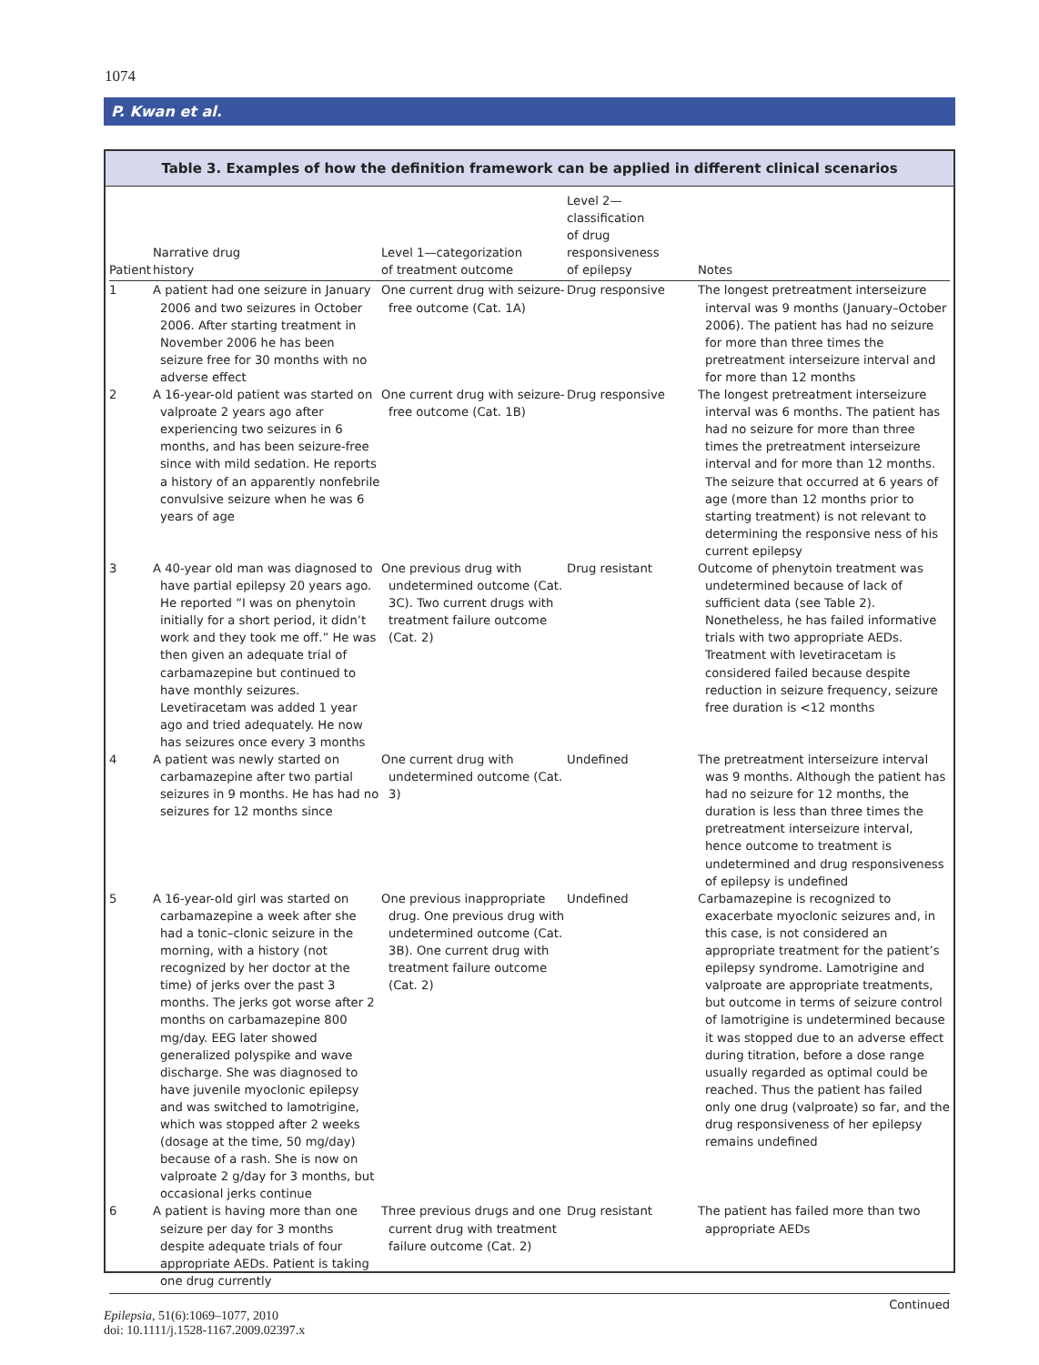1074
P. Kwan et al.
Table 3. Examples of how the definition framework can be applied in different clinical scenarios
| Patient | Narrative drug history | Level 1—categorization of treatment outcome | Level 2—classification of drug responsiveness of epilepsy | Notes |
| --- | --- | --- | --- | --- |
| 1 | A patient had one seizure in January 2006 and two seizures in October 2006. After starting treatment in November 2006 he has been seizure free for 30 months with no adverse effect | One current drug with seizure-free outcome (Cat. 1A) | Drug responsive | The longest pretreatment interseizure interval was 9 months (January–October 2006). The patient has had no seizure for more than three times the pretreatment interseizure interval and for more than 12 months |
| 2 | A 16-year-old patient was started on valproate 2 years ago after experiencing two seizures in 6 months, and has been seizure-free since with mild sedation. He reports a history of an apparently nonfebrile convulsive seizure when he was 6 years of age | One current drug with seizure-free outcome (Cat. 1B) | Drug responsive | The longest pretreatment interseizure interval was 6 months. The patient has had no seizure for more than three times the pretreatment interseizure interval and for more than 12 months. The seizure that occurred at 6 years of age (more than 12 months prior to starting treatment) is not relevant to determining the responsive ness of his current epilepsy |
| 3 | A 40-year old man was diagnosed to have partial epilepsy 20 years ago. He reported “I was on phenytoin initially for a short period, it didn’t work and they took me off.” He was then given an adequate trial of carbamazepine but continued to have monthly seizures. Levetiracetam was added 1 year ago and tried adequately. He now has seizures once every 3 months | One previous drug with undetermined outcome (Cat. 3C). Two current drugs with treatment failure outcome (Cat. 2) | Drug resistant | Outcome of phenytoin treatment was undetermined because of lack of sufficient data (see Table 2). Nonetheless, he has failed informative trials with two appropriate AEDs. Treatment with levetiracetam is considered failed because despite reduction in seizure frequency, seizure free duration is <12 months |
| 4 | A patient was newly started on carbamazepine after two partial seizures in 9 months. He has had no seizures for 12 months since | One current drug with undetermined outcome (Cat. 3) | Undefined | The pretreatment interseizure interval was 9 months. Although the patient has had no seizure for 12 months, the duration is less than three times the pretreatment interseizure interval, hence outcome to treatment is undetermined and drug responsiveness of epilepsy is undefined |
| 5 | A 16-year-old girl was started on carbamazepine a week after she had a tonic–clonic seizure in the morning, with a history (not recognized by her doctor at the time) of jerks over the past 3 months. The jerks got worse after 2 months on carbamazepine 800 mg/day. EEG later showed generalized polyspike and wave discharge. She was diagnosed to have juvenile myoclonic epilepsy and was switched to lamotrigine, which was stopped after 2 weeks (dosage at the time, 50 mg/day) because of a rash. She is now on valproate 2 g/day for 3 months, but occasional jerks continue | One previous inappropriate drug. One previous drug with undetermined outcome (Cat. 3B). One current drug with treatment failure outcome (Cat. 2) | Undefined | Carbamazepine is recognized to exacerbate myoclonic seizures and, in this case, is not considered an appropriate treatment for the patient’s epilepsy syndrome. Lamotrigine and valproate are appropriate treatments, but outcome in terms of seizure control of lamotrigine is undetermined because it was stopped due to an adverse effect during titration, before a dose range usually regarded as optimal could be reached. Thus the patient has failed only one drug (valproate) so far, and the drug responsiveness of her epilepsy remains undefined |
| 6 | A patient is having more than one seizure per day for 3 months despite adequate trials of four appropriate AEDs. Patient is taking one drug currently | Three previous drugs and one current drug with treatment failure outcome (Cat. 2) | Drug resistant | The patient has failed more than two appropriate AEDs |
Continued
Epilepsia, 51(6):1069–1077, 2010
doi: 10.1111/j.1528-1167.2009.02397.x